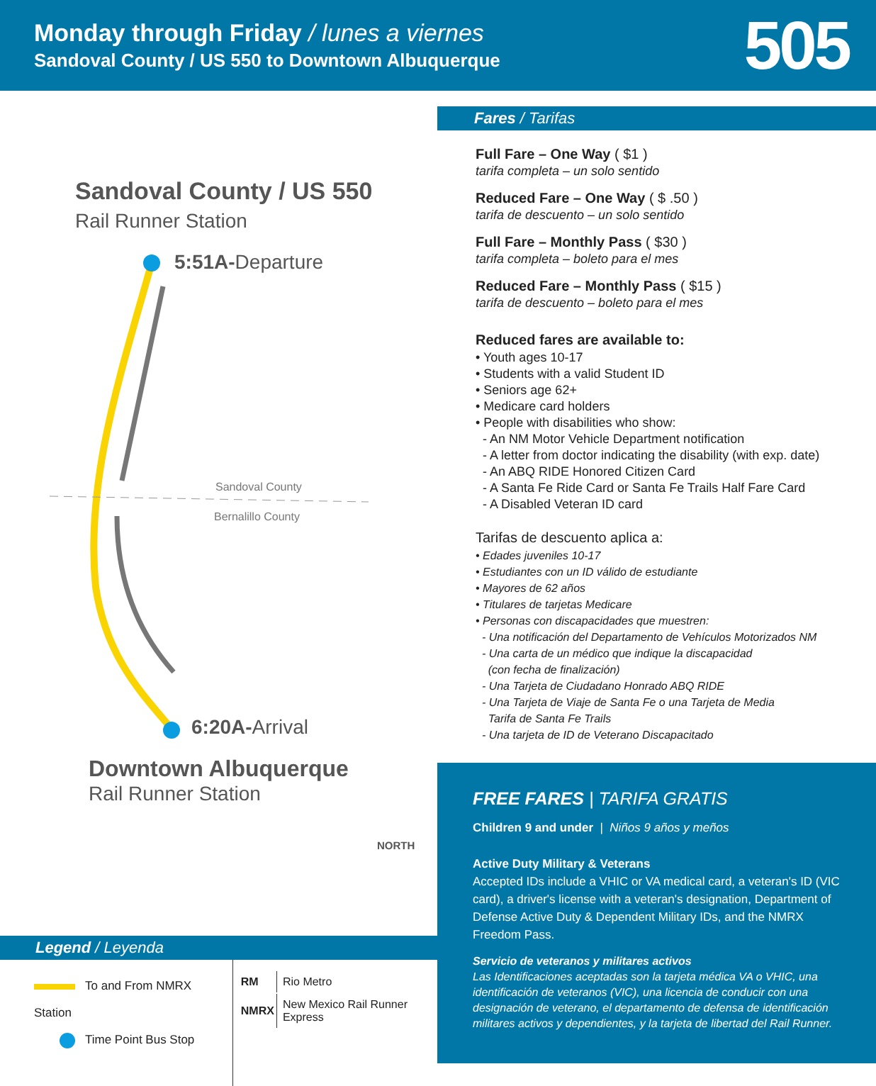Monday through Friday / lunes a viernes
Sandoval County / US 550 to Downtown Albuquerque
505
Sandoval County / US 550
Rail Runner Station
5:51A-Departure
Sandoval County
Bernalillo County
6:20A-Arrival
Downtown Albuquerque
Rail Runner Station
NORTH
Legend / Leyenda
To and From NMRX Station
Time Point Bus Stop
| RM | Rio Metro |
| NMRX | New Mexico Rail Runner Express |
Fares / Tarifas
Full Fare – One Way ( $1 )
tarifa completa – un solo sentido
Reduced Fare – One Way ( $ .50 )
tarifa de descuento – un solo sentido
Full Fare – Monthly Pass ( $30 )
tarifa completa – boleto para el mes
Reduced Fare – Monthly Pass ( $15 )
tarifa de descuento – boleto para el mes
Reduced fares are available to:
• Youth ages 10-17
• Students with a valid Student ID
• Seniors age 62+
• Medicare card holders
• People with disabilities who show:
- An NM Motor Vehicle Department notification
- A letter from doctor indicating the disability (with exp. date)
- An ABQ RIDE Honored Citizen Card
- A Santa Fe Ride Card or Santa Fe Trails Half Fare Card
- A Disabled Veteran ID card
Tarifas de descuento aplica a:
• Edades juveniles 10-17
• Estudiantes con un ID válido de estudiante
• Mayores de 62 años
• Titulares de tarjetas Medicare
• Personas con discapacidades que muestren:
- Una notificación del Departamento de Vehículos Motorizados NM
- Una carta de un médico que indique la discapacidad
(con fecha de finalización)
- Una Tarjeta de Ciudadano Honrado ABQ RIDE
- Una Tarjeta de Viaje de Santa Fe o una Tarjeta de Media
Tarifa de Santa Fe Trails
- Una tarjeta de ID de Veterano Discapacitado
FREE FARES | TARIFA GRATIS
Children 9 and under | Niños 9 años y meños
Active Duty Military & Veterans
Accepted IDs include a VHIC or VA medical card, a veteran's ID (VIC card), a driver's license with a veteran's designation, Department of Defense Active Duty & Dependent Military IDs, and the NMRX Freedom Pass.
Servicio de veteranos y militares activos
Las Identificaciones aceptadas son la tarjeta médica VA o VHIC, una identificación de veteranos (VIC), una licencia de conducir con una designación de veterano, el departamento de defensa de identificación militares activos y dependientes, y la tarjeta de libertad del Rail Runner.